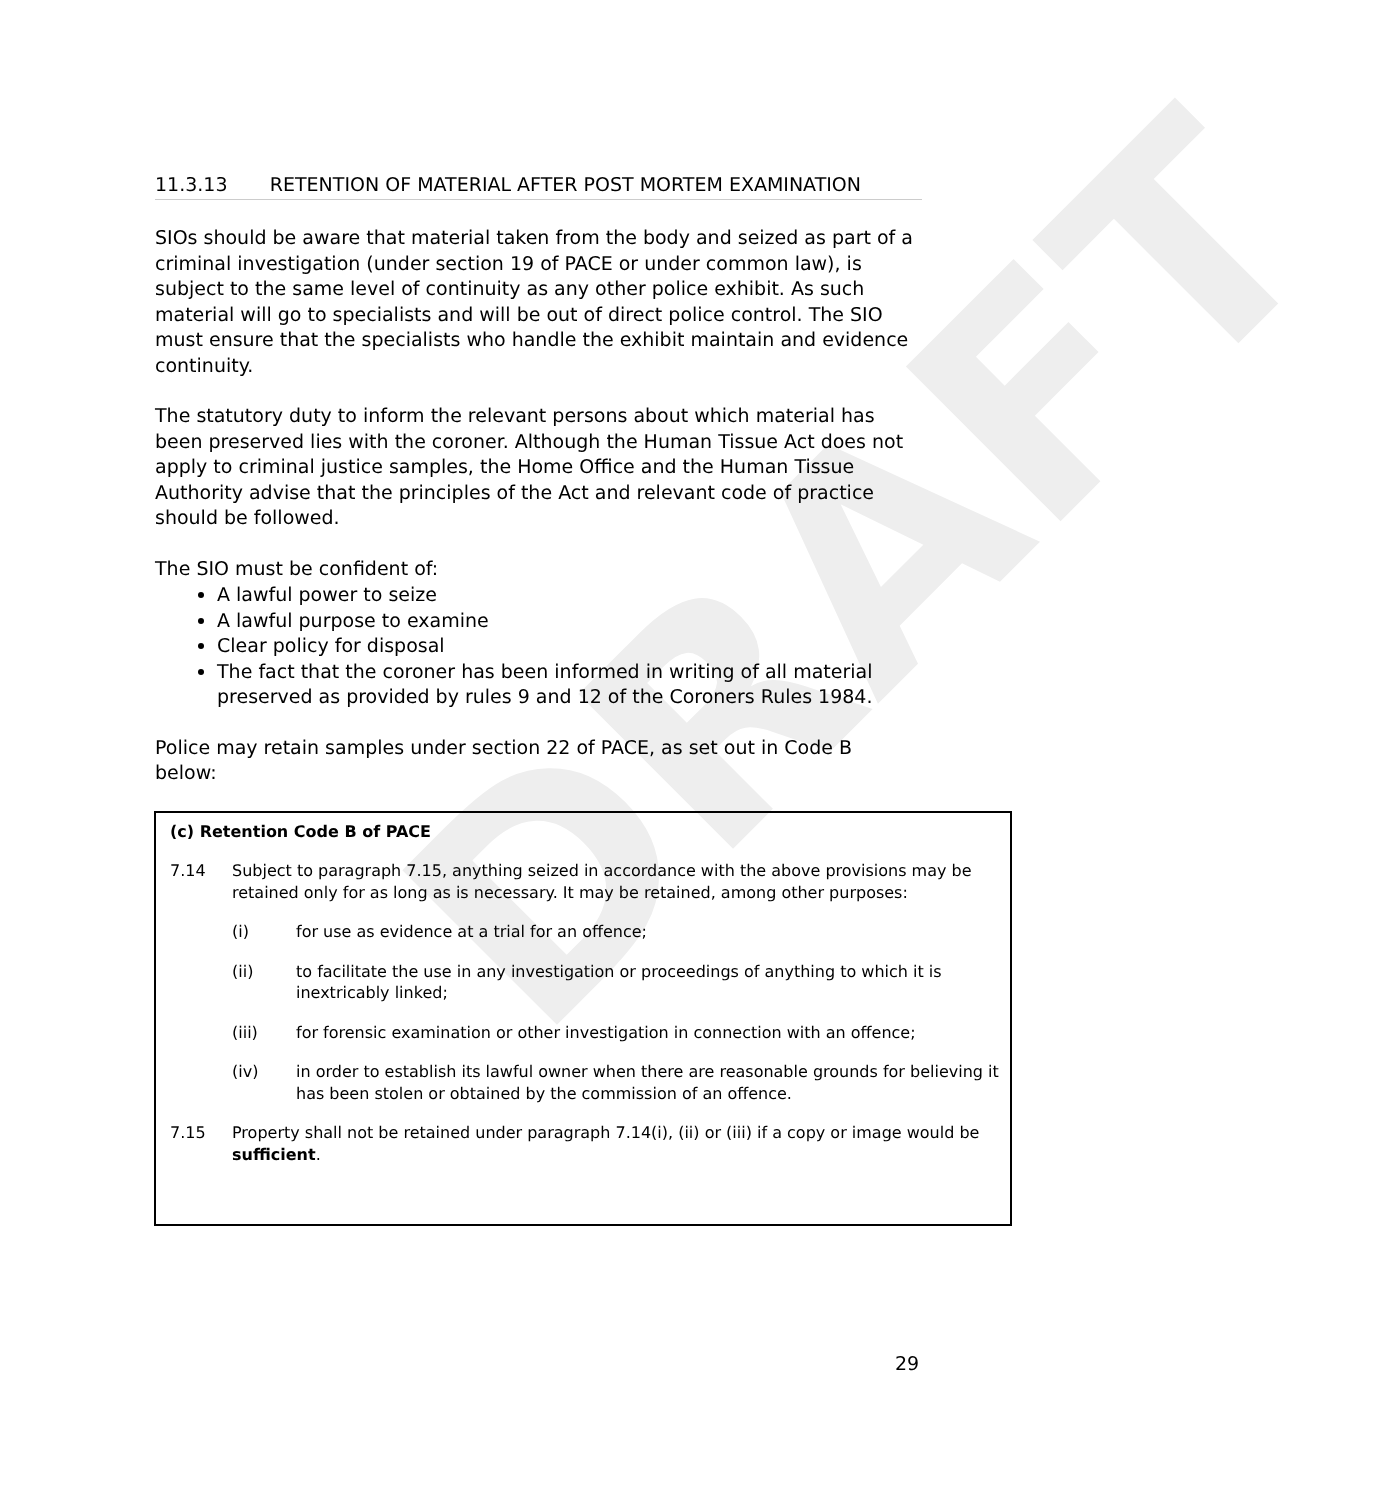DRAFT
11.3.13 RETENTION OF MATERIAL AFTER POST MORTEM EXAMINATION
SIOs should be aware that material taken from the body and seized as part of a criminal investigation (under section 19 of PACE or under common law), is subject to the same level of continuity as any other police exhibit. As such material will go to specialists and will be out of direct police control. The SIO must ensure that the specialists who handle the exhibit maintain and evidence continuity.
The statutory duty to inform the relevant persons about which material has been preserved lies with the coroner. Although the Human Tissue Act does not apply to criminal justice samples, the Home Office and the Human Tissue Authority advise that the principles of the Act and relevant code of practice should be followed.
The SIO must be confident of:
A lawful power to seize
A lawful purpose to examine
Clear policy for disposal
The fact that the coroner has been informed in writing of all material preserved as provided by rules 9 and 12 of the Coroners Rules 1984.
Police may retain samples under section 22 of PACE, as set out in Code B below:
(c) Retention Code B of PACE
7.14 Subject to paragraph 7.15, anything seized in accordance with the above provisions may be retained only for as long as is necessary. It may be retained, among other purposes:
(i) for use as evidence at a trial for an offence;
(ii) to facilitate the use in any investigation or proceedings of anything to which it is inextricably linked;
(iii) for forensic examination or other investigation in connection with an offence;
(iv) in order to establish its lawful owner when there are reasonable grounds for believing it has been stolen or obtained by the commission of an offence.
7.15 Property shall not be retained under paragraph 7.14(i), (ii) or (iii) if a copy or image would be sufficient.
29